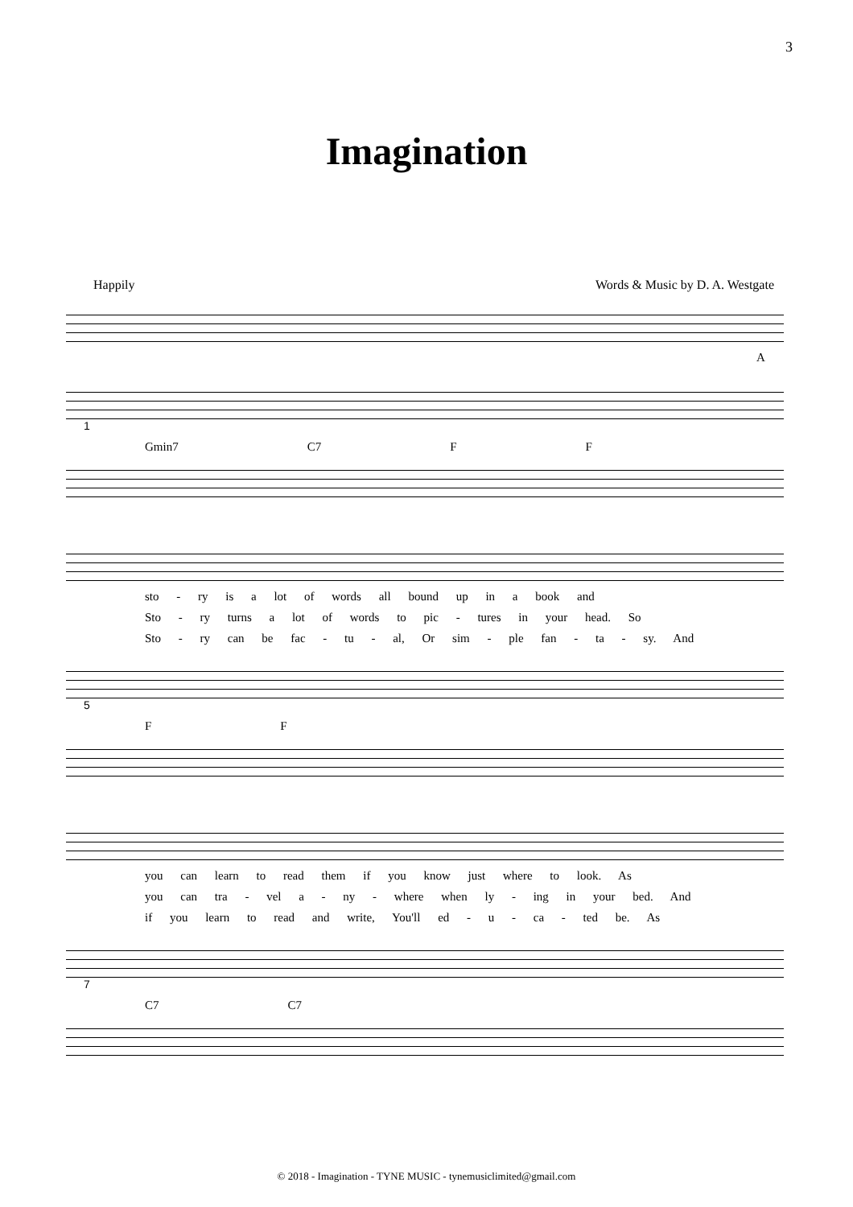3
Imagination
Happily Words & Music by D. A. Westgate
A
1
Gmin7 C7 F F
sto - ry is a lot of words all bound up in a book and
Sto - ry turns a lot of words to pic - tures in your head. So
Sto - ry can be fac - tu - al, Or sim - ple fan - ta - sy. And
5
F F
you can learn to read them if you know just where to look. As
you can tra - vel a - ny - where when ly - ing in your bed. And
if you learn to read and write, You'll ed - u - ca - ted be. As
7
C7 C7
© 2018 - Imagination - TYNE MUSIC - tynemusiclimited@gmail.com